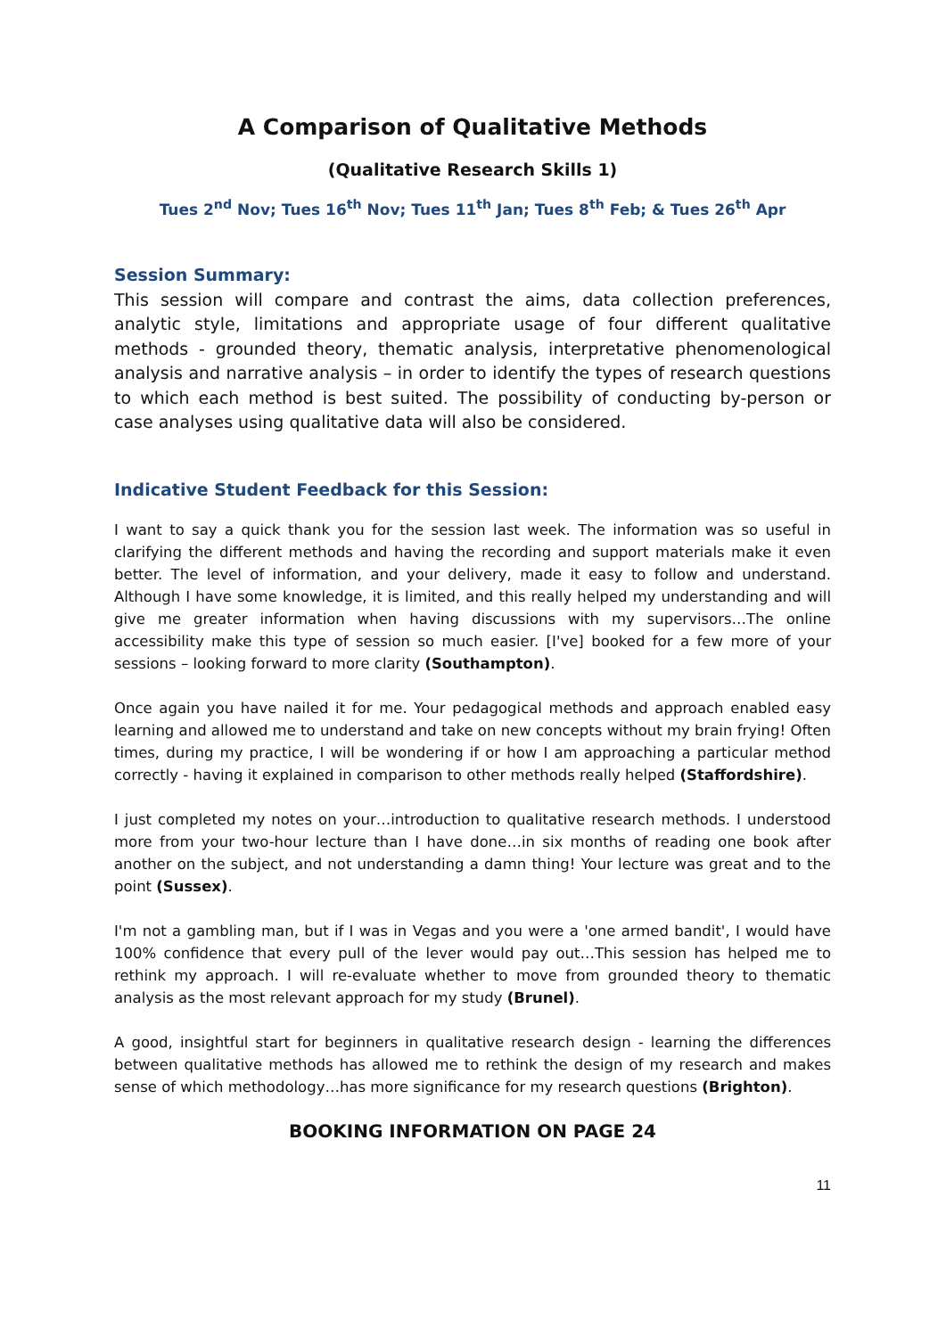A Comparison of Qualitative Methods
(Qualitative Research Skills 1)
Tues 2<sup>nd</sup> Nov; Tues 16<sup>th</sup> Nov; Tues 11<sup>th</sup> Jan; Tues 8<sup>th</sup> Feb; & Tues 26<sup>th</sup> Apr
Session Summary:
This session will compare and contrast the aims, data collection preferences, analytic style, limitations and appropriate usage of four different qualitative methods - grounded theory, thematic analysis, interpretative phenomenological analysis and narrative analysis – in order to identify the types of research questions to which each method is best suited. The possibility of conducting by-person or case analyses using qualitative data will also be considered.
Indicative Student Feedback for this Session:
I want to say a quick thank you for the session last week. The information was so useful in clarifying the different methods and having the recording and support materials make it even better. The level of information, and your delivery, made it easy to follow and understand. Although I have some knowledge, it is limited, and this really helped my understanding and will give me greater information when having discussions with my supervisors…The online accessibility make this type of session so much easier. [I've] booked for a few more of your sessions – looking forward to more clarity (Southampton).
Once again you have nailed it for me. Your pedagogical methods and approach enabled easy learning and allowed me to understand and take on new concepts without my brain frying! Often times, during my practice, I will be wondering if or how I am approaching a particular method correctly - having it explained in comparison to other methods really helped (Staffordshire).
I just completed my notes on your…introduction to qualitative research methods. I understood more from your two-hour lecture than I have done…in six months of reading one book after another on the subject, and not understanding a damn thing! Your lecture was great and to the point (Sussex).
I'm not a gambling man, but if I was in Vegas and you were a 'one armed bandit', I would have 100% confidence that every pull of the lever would pay out…This session has helped me to rethink my approach. I will re-evaluate whether to move from grounded theory to thematic analysis as the most relevant approach for my study (Brunel).
A good, insightful start for beginners in qualitative research design - learning the differences between qualitative methods has allowed me to rethink the design of my research and makes sense of which methodology…has more significance for my research questions (Brighton).
BOOKING INFORMATION ON PAGE 24
11